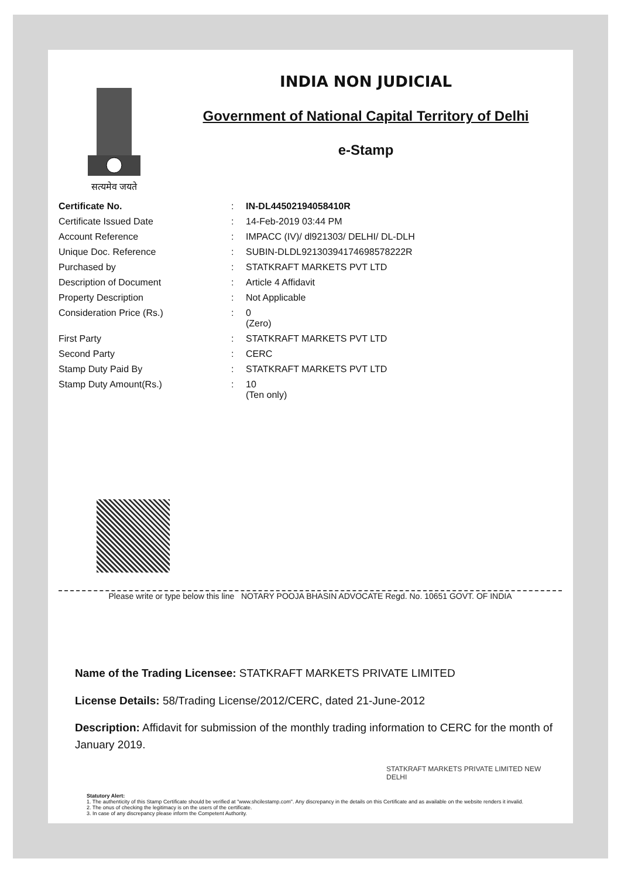सत्यमेव जयते
INDIA NON JUDICIAL
Government of National Capital Territory of Delhi
e-Stamp
| Certificate No. | : | IN-DL44502194058410R |
| Certificate Issued Date | : | 14-Feb-2019 03:44 PM |
| Account Reference | : | IMPACC (IV)/ dl921303/ DELHI/ DL-DLH |
| Unique Doc. Reference | : | SUBIN-DLDL92130394174698578222R |
| Purchased by | : | STATKRAFT MARKETS PVT LTD |
| Description of Document | : | Article 4 Affidavit |
| Property Description | : | Not Applicable |
| Consideration Price (Rs.) | : | 0 (Zero) |
| First Party | : | STATKRAFT MARKETS PVT LTD |
| Second Party | : | CERC |
| Stamp Duty Paid By | : | STATKRAFT MARKETS PVT LTD |
| Stamp Duty Amount(Rs.) | : | 10 (Ten only) |
Please write or type below this line NOTARY POOJA BHASIN ADVOCATE Regd. No. 10651 GOVT. OF INDIA
Name of the Trading Licensee: STATKRAFT MARKETS PRIVATE LIMITED
License Details: 58/Trading License/2012/CERC, dated 21-June-2012
Description: Affidavit for submission of the monthly trading information to CERC for the month of January 2019.
STATKRAFT MARKETS PRIVATE LIMITED NEW DELHI
Statutory Alert:
1. The authenticity of this Stamp Certificate should be verified at "www.shcilestamp.com". Any discrepancy in the details on this Certificate and as available on the website renders it invalid.
2. The onus of checking the legitimacy is on the users of the certificate.
3. In case of any discrepancy please inform the Competent Authority.